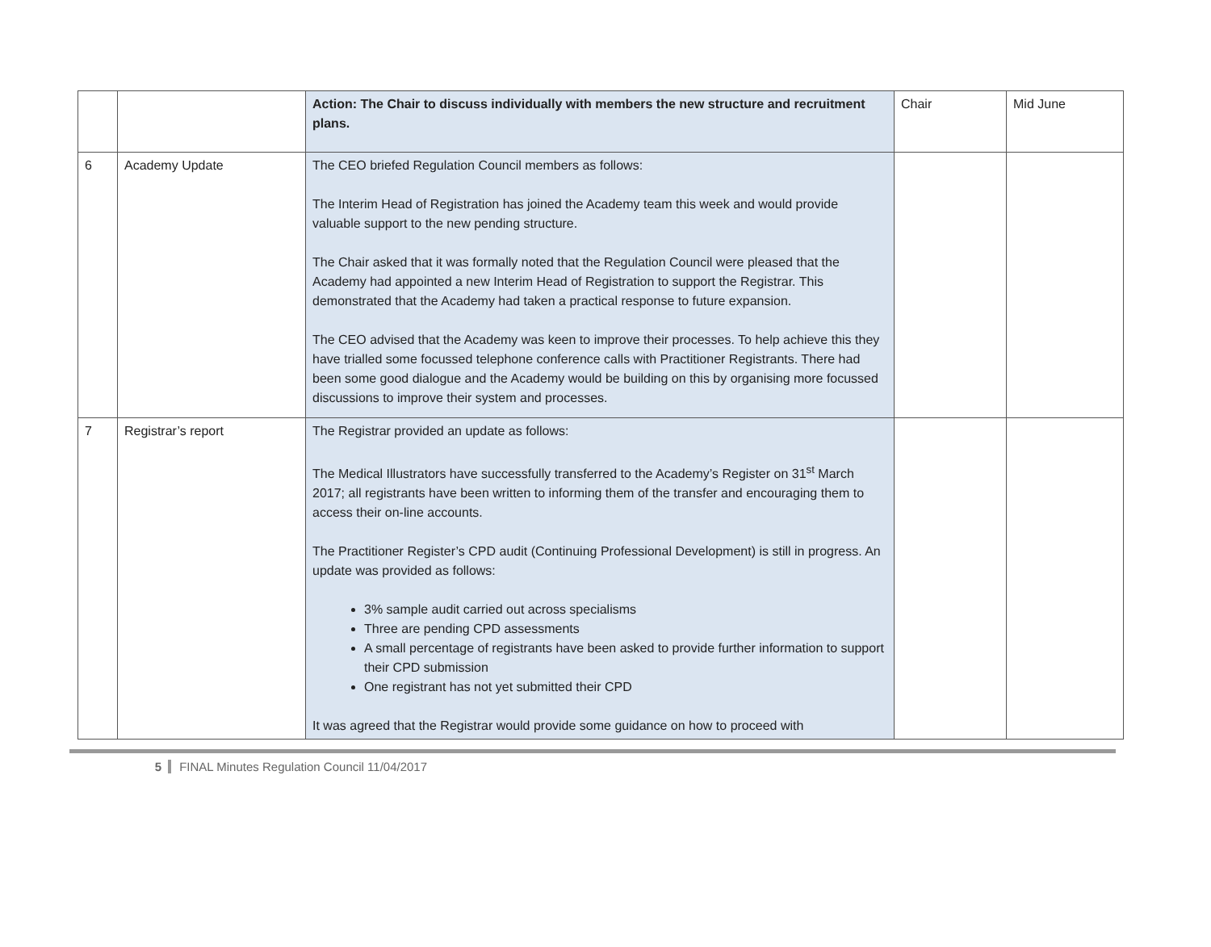| | | Action: The Chair to discuss individually with members the new structure and recruitment plans. | Chair | Mid June |
| 6 | Academy Update | The CEO briefed Regulation Council members as follows: The Interim Head of Registration has joined the Academy team this week and would provide valuable support to the new pending structure. The Chair asked that it was formally noted that the Regulation Council were pleased that the Academy had appointed a new Interim Head of Registration to support the Registrar. This demonstrated that the Academy had taken a practical response to future expansion. The CEO advised that the Academy was keen to improve their processes. To help achieve this they have trialled some focussed telephone conference calls with Practitioner Registrants. There had been some good dialogue and the Academy would be building on this by organising more focussed discussions to improve their system and processes. | | |
| 7 | Registrar’s report | The Registrar provided an update as follows: The Medical Illustrators have successfully transferred to the Academy’s Register on 31<sup>st</sup> March 2017; all registrants have been written to informing them of the transfer and encouraging them to access their on-line accounts. The Practitioner Register’s CPD audit (Continuing Professional Development) is still in progress. An update was provided as follows: 3% sample audit carried out across specialisms Three are pending CPD assessments A small percentage of registrants have been asked to provide further information to support their CPD submission One registrant has not yet submitted their CPD It was agreed that the Registrar would provide some guidance on how to proceed with | | |
5 FINAL Minutes Regulation Council 11/04/2017